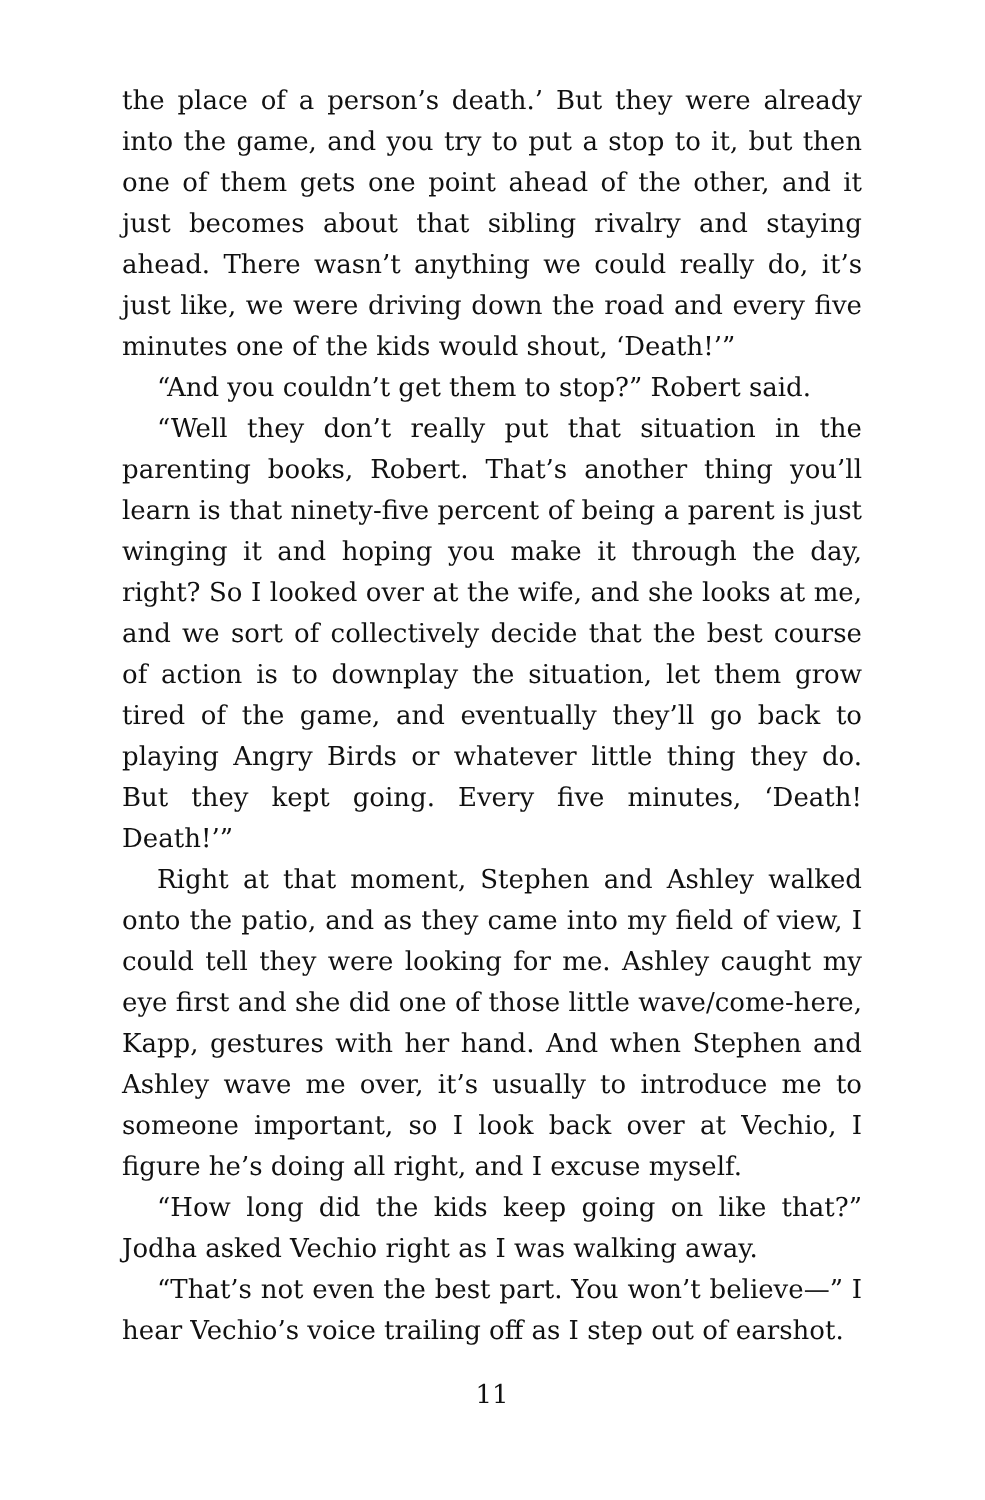the place of a person’s death.’ But they were already into the game, and you try to put a stop to it, but then one of them gets one point ahead of the other, and it just becomes about that sibling rivalry and staying ahead. There wasn’t anything we could really do, it’s just like, we were driving down the road and every five minutes one of the kids would shout, ‘Death!’”
“And you couldn’t get them to stop?” Robert said.
“Well they don’t really put that situation in the parenting books, Robert. That’s another thing you’ll learn is that ninety-five percent of being a parent is just winging it and hoping you make it through the day, right? So I looked over at the wife, and she looks at me, and we sort of collectively decide that the best course of action is to downplay the situation, let them grow tired of the game, and eventually they’ll go back to playing Angry Birds or whatever little thing they do. But they kept going. Every five minutes, ‘Death! Death!’”
Right at that moment, Stephen and Ashley walked onto the patio, and as they came into my field of view, I could tell they were looking for me. Ashley caught my eye first and she did one of those little wave/come-here, Kapp, gestures with her hand. And when Stephen and Ashley wave me over, it’s usually to introduce me to someone important, so I look back over at Vechio, I figure he’s doing all right, and I excuse myself.
“How long did the kids keep going on like that?” Jodha asked Vechio right as I was walking away.
“That’s not even the best part. You won’t believe—” I hear Vechio’s voice trailing off as I step out of earshot.
11